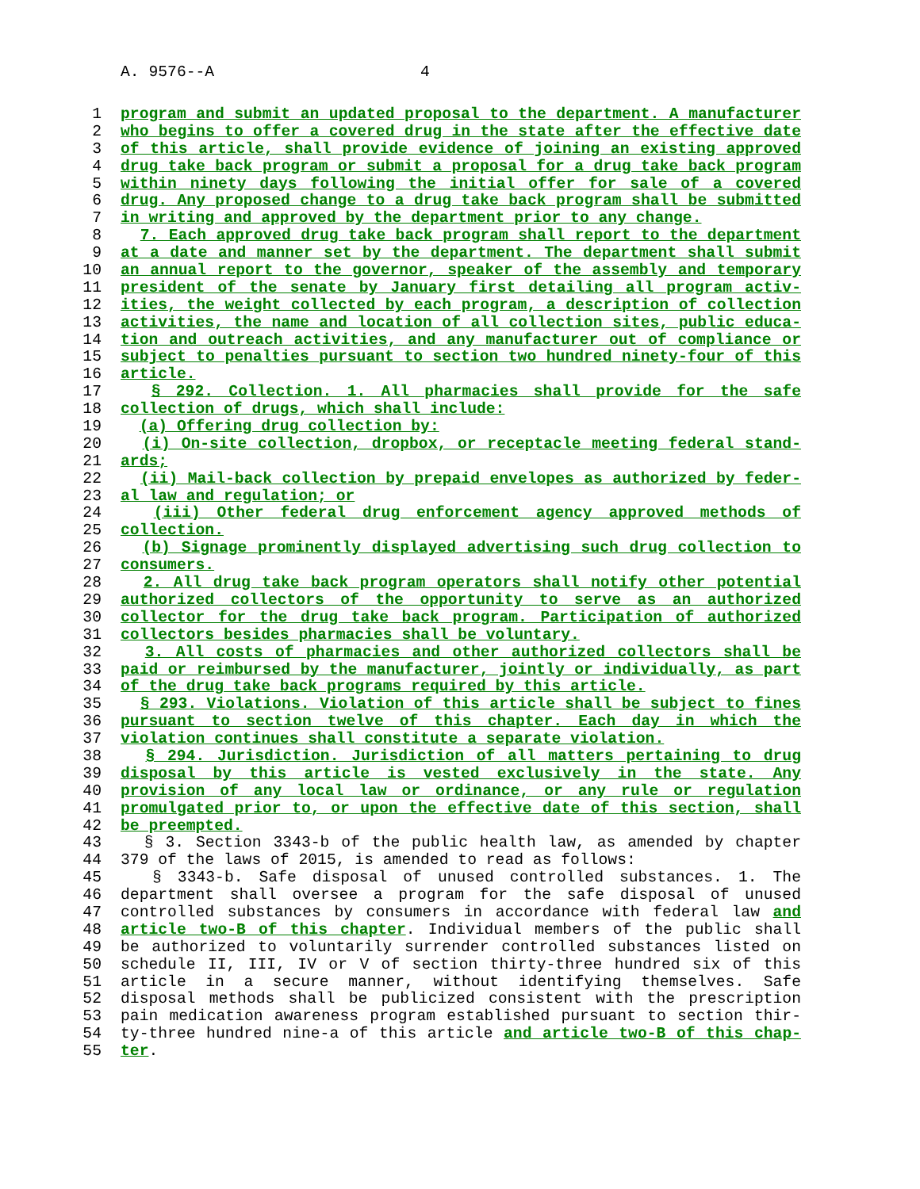A. 9576--A 4
1 program and submit an updated proposal to the department. A manufacturer
2 who begins to offer a covered drug in the state after the effective date
3 of this article, shall provide evidence of joining an existing approved
4 drug take back program or submit a proposal for a drug take back program
5 within ninety days following the initial offer for sale of a covered
6 drug. Any proposed change to a drug take back program shall be submitted
7 in writing and approved by the department prior to any change.
8 7. Each approved drug take back program shall report to the department
9 at a date and manner set by the department. The department shall submit
10 an annual report to the governor, speaker of the assembly and temporary
11 president of the senate by January first detailing all program activ-
12 ities, the weight collected by each program, a description of collection
13 activities, the name and location of all collection sites, public educa-
14 tion and outreach activities, and any manufacturer out of compliance or
15 subject to penalties pursuant to section two hundred ninety-four of this
16 article.
17 § 292. Collection. 1. All pharmacies shall provide for the safe
18 collection of drugs, which shall include:
19 (a) Offering drug collection by:
20 (i) On-site collection, dropbox, or receptacle meeting federal stand-
21 ards;
22 (ii) Mail-back collection by prepaid envelopes as authorized by feder-
23 al law and regulation; or
24 (iii) Other federal drug enforcement agency approved methods of
25 collection.
26 (b) Signage prominently displayed advertising such drug collection to
27 consumers.
28 2. All drug take back program operators shall notify other potential
29 authorized collectors of the opportunity to serve as an authorized
30 collector for the drug take back program. Participation of authorized
31 collectors besides pharmacies shall be voluntary.
32 3. All costs of pharmacies and other authorized collectors shall be
33 paid or reimbursed by the manufacturer, jointly or individually, as part
34 of the drug take back programs required by this article.
35 § 293. Violations. Violation of this article shall be subject to fines
36 pursuant to section twelve of this chapter. Each day in which the
37 violation continues shall constitute a separate violation.
38 § 294. Jurisdiction. Jurisdiction of all matters pertaining to drug
39 disposal by this article is vested exclusively in the state. Any
40 provision of any local law or ordinance, or any rule or regulation
41 promulgated prior to, or upon the effective date of this section, shall
42 be preempted.
43 § 3. Section 3343-b of the public health law, as amended by chapter
44 379 of the laws of 2015, is amended to read as follows:
45 § 3343-b. Safe disposal of unused controlled substances. 1. The
46 department shall oversee a program for the safe disposal of unused
47 controlled substances by consumers in accordance with federal law and
48 article two-B of this chapter. Individual members of the public shall
49 be authorized to voluntarily surrender controlled substances listed on
50 schedule II, III, IV or V of section thirty-three hundred six of this
51 article in a secure manner, without identifying themselves. Safe
52 disposal methods shall be publicized consistent with the prescription
53 pain medication awareness program established pursuant to section thir-
54 ty-three hundred nine-a of this article and article two-B of this chap-
55 ter.